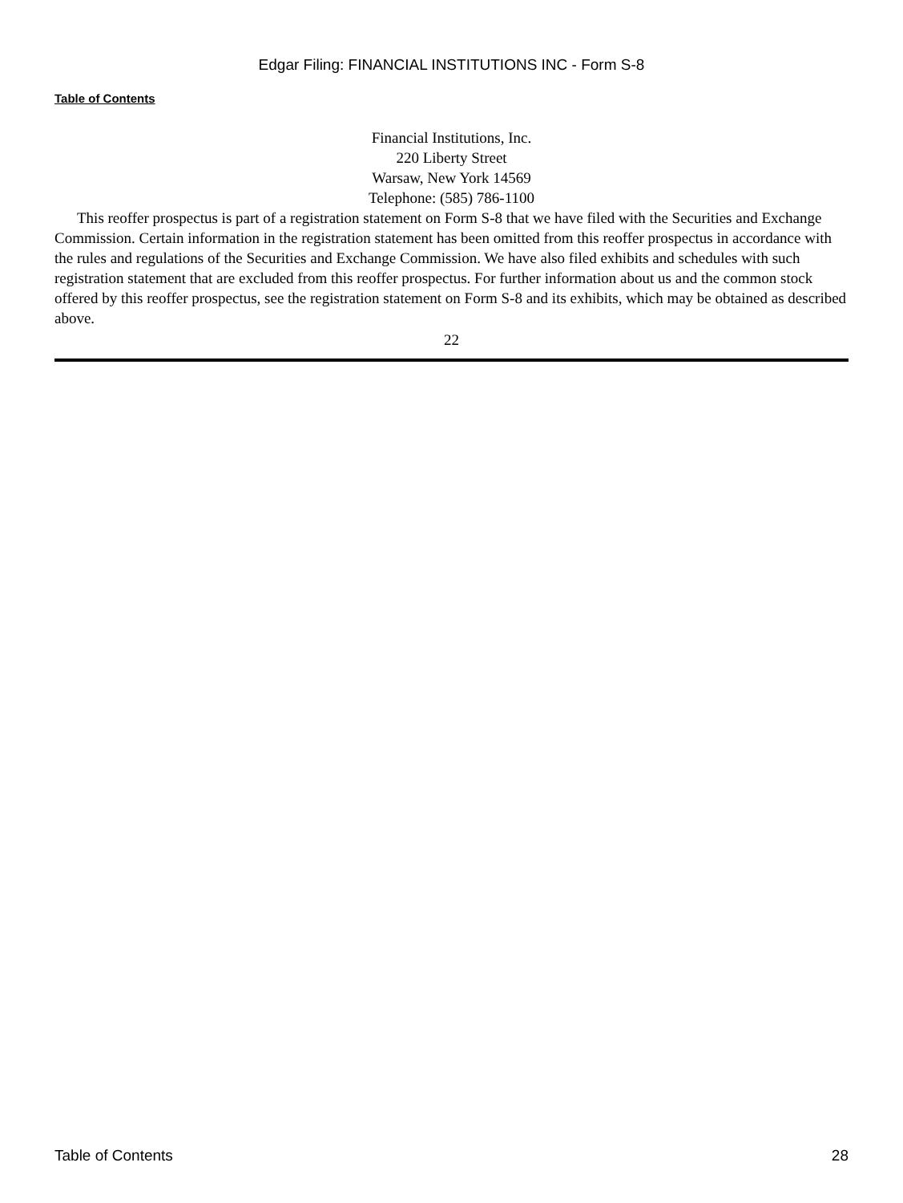Edgar Filing: FINANCIAL INSTITUTIONS INC - Form S-8
Table of Contents
Financial Institutions, Inc.
220 Liberty Street
Warsaw, New York 14569
Telephone: (585) 786-1100
This reoffer prospectus is part of a registration statement on Form S-8 that we have filed with the Securities and Exchange Commission. Certain information in the registration statement has been omitted from this reoffer prospectus in accordance with the rules and regulations of the Securities and Exchange Commission. We have also filed exhibits and schedules with such registration statement that are excluded from this reoffer prospectus. For further information about us and the common stock offered by this reoffer prospectus, see the registration statement on Form S-8 and its exhibits, which may be obtained as described above.
22
Table of Contents 28